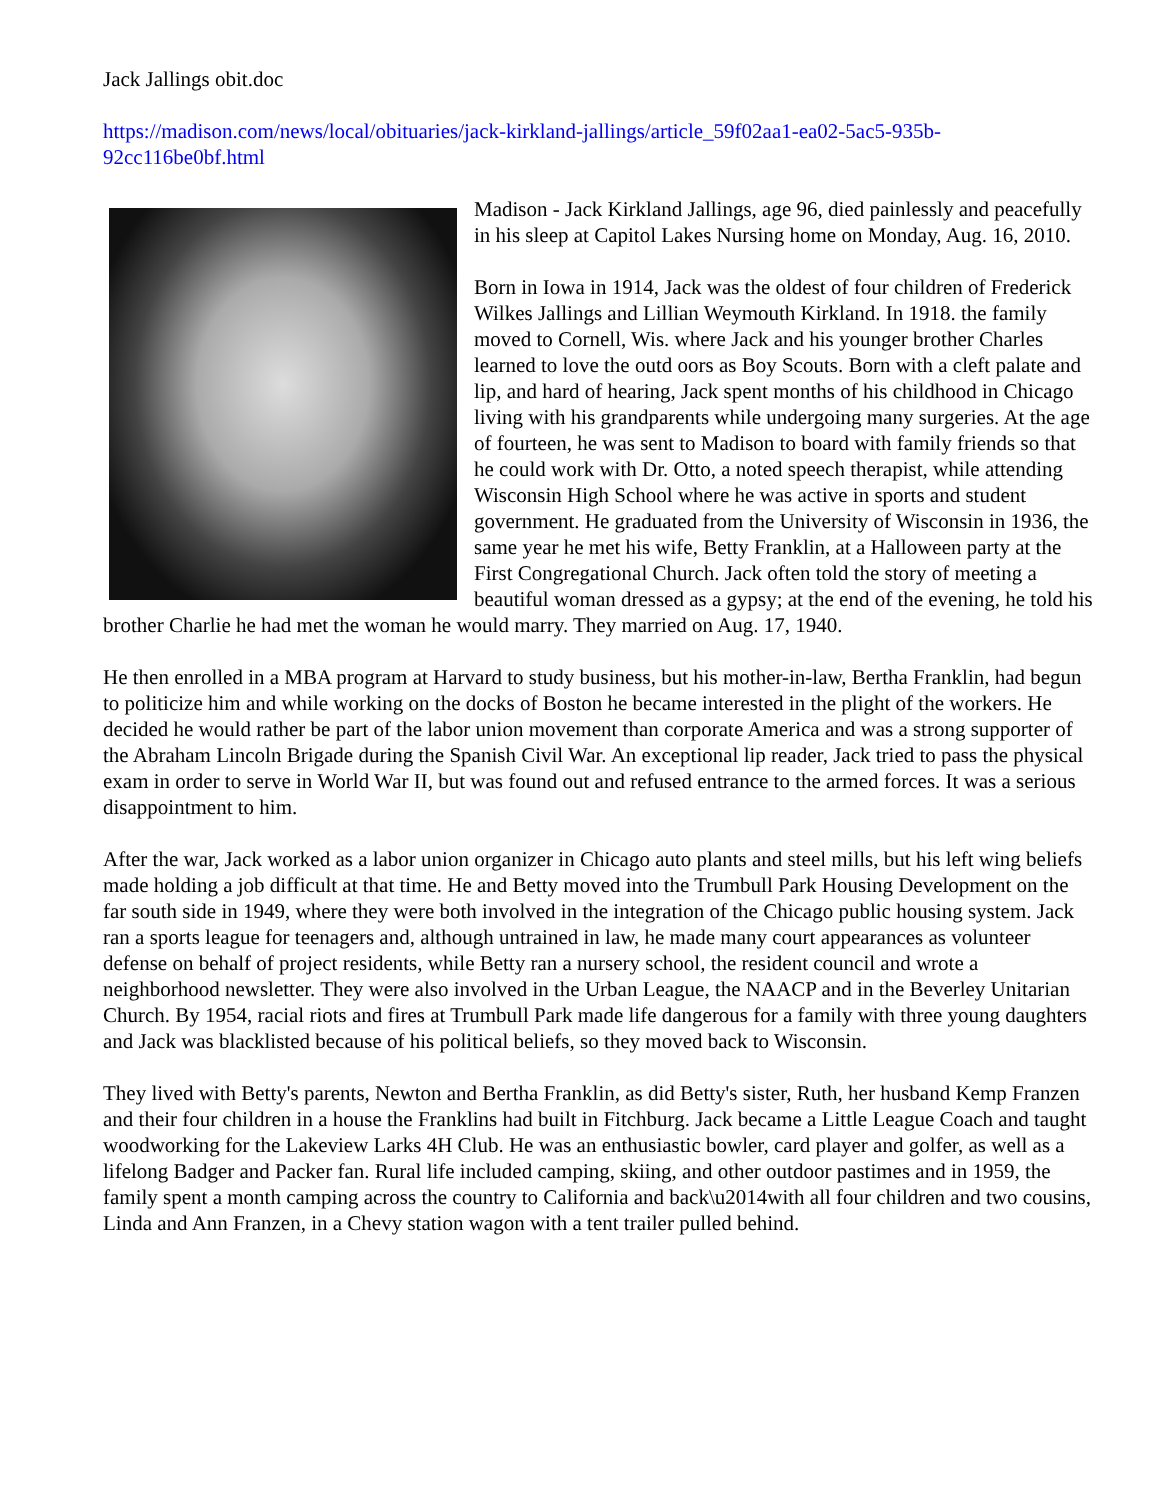Jack Jallings obit.doc
https://madison.com/news/local/obituaries/jack-kirkland-jallings/article_59f02aa1-ea02-5ac5-935b-92cc116be0bf.html
Madison - Jack Kirkland Jallings, age 96, died painlessly and peacefully in his sleep at Capitol Lakes Nursing home on Monday, Aug. 16, 2010.
Born in Iowa in 1914, Jack was the oldest of four children of Frederick Wilkes Jallings and Lillian Weymouth Kirkland. In 1918. the family moved to Cornell, Wis. where Jack and his younger brother Charles learned to love the outd oors as Boy Scouts. Born with a cleft palate and lip, and hard of hearing, Jack spent months of his childhood in Chicago living with his grandparents while undergoing many surgeries. At the age of fourteen, he was sent to Madison to board with family friends so that he could work with Dr. Otto, a noted speech therapist, while attending Wisconsin High School where he was active in sports and student government. He graduated from the University of Wisconsin in 1936, the same year he met his wife, Betty Franklin, at a Halloween party at the First Congregational Church. Jack often told the story of meeting a beautiful woman dressed as a gypsy; at the end of the evening, he told his brother Charlie he had met the woman he would marry. They married on Aug. 17, 1940.
He then enrolled in a MBA program at Harvard to study business, but his mother-in-law, Bertha Franklin, had begun to politicize him and while working on the docks of Boston he became interested in the plight of the workers. He decided he would rather be part of the labor union movement than corporate America and was a strong supporter of the Abraham Lincoln Brigade during the Spanish Civil War. An exceptional lip reader, Jack tried to pass the physical exam in order to serve in World War II, but was found out and refused entrance to the armed forces. It was a serious disappointment to him.
After the war, Jack worked as a labor union organizer in Chicago auto plants and steel mills, but his left wing beliefs made holding a job difficult at that time. He and Betty moved into the Trumbull Park Housing Development on the far south side in 1949, where they were both involved in the integration of the Chicago public housing system. Jack ran a sports league for teenagers and, although untrained in law, he made many court appearances as volunteer defense on behalf of project residents, while Betty ran a nursery school, the resident council and wrote a neighborhood newsletter. They were also involved in the Urban League, the NAACP and in the Beverley Unitarian Church. By 1954, racial riots and fires at Trumbull Park made life dangerous for a family with three young daughters and Jack was blacklisted because of his political beliefs, so they moved back to Wisconsin.
They lived with Betty's parents, Newton and Bertha Franklin, as did Betty's sister, Ruth, her husband Kemp Franzen and their four children in a house the Franklins had built in Fitchburg. Jack became a Little League Coach and taught woodworking for the Lakeview Larks 4H Club. He was an enthusiastic bowler, card player and golfer, as well as a lifelong Badger and Packer fan. Rural life included camping, skiing, and other outdoor pastimes and in 1959, the family spent a month camping across the country to California and back\u2014with all four children and two cousins, Linda and Ann Franzen, in a Chevy station wagon with a tent trailer pulled behind.